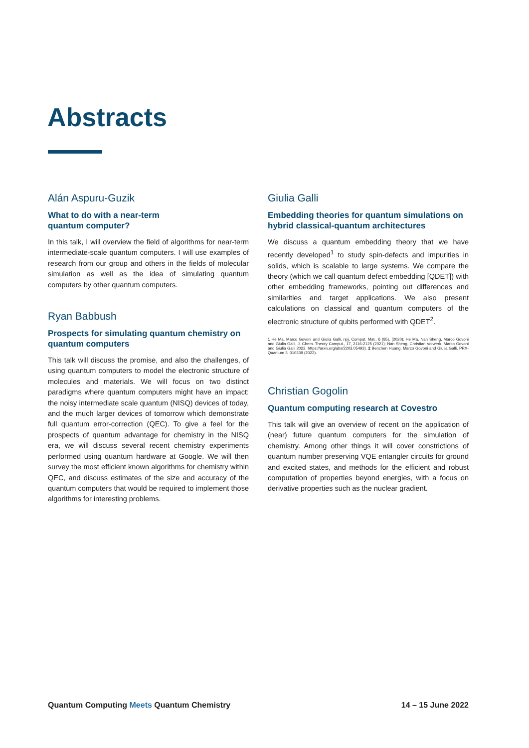Abstracts
Alán Aspuru-Guzik
What to do with a near-term
quantum computer?
In this talk, I will overview the field of algorithms for near-term intermediate-scale quantum computers. I will use examples of research from our group and others in the fields of molecular simulation as well as the idea of simulating quantum computers by other quantum computers.
Ryan Babbush
Prospects for simulating quantum chemistry on quantum computers
This talk will discuss the promise, and also the challenges, of using quantum computers to model the electronic structure of molecules and materials. We will focus on two distinct paradigms where quantum computers might have an impact: the noisy intermediate scale quantum (NISQ) devices of today, and the much larger devices of tomorrow which demonstrate full quantum error-correction (QEC). To give a feel for the prospects of quantum advantage for chemistry in the NISQ era, we will discuss several recent chemistry experiments performed using quantum hardware at Google. We will then survey the most efficient known algorithms for chemistry within QEC, and discuss estimates of the size and accuracy of the quantum computers that would be required to implement those algorithms for interesting problems.
Giulia Galli
Embedding theories for quantum simulations on hybrid classical-quantum architectures
We discuss a quantum embedding theory that we have recently developed<sup>1</sup> to study spin-defects and impurities in solids, which is scalable to large systems. We compare the theory (which we call quantum defect embedding [QDET]) with other embedding frameworks, pointing out differences and similarities and target applications. We also present calculations on classical and quantum computers of the electronic structure of qubits performed with QDET<sup>2</sup>.
1 He Ma, Marco Govoni and Giulia Galli, npj, Comput. Mat., 6 (85), (2020); He Ma, Nan Sheng, Marco Govoni and Giulia Galli, J. Chem. Theory Comput., 17, 2116-2125 (2021); Nan Sheng, Christian Vorwerk, Marco Govoni and Giulia Galli 2022: https://arxiv.org/abs/2203.05493). 2 Benchen Huang, Marco Govoni and Giulia Galli, PRX-Quantum 3, 010339 (2022).
Christian Gogolin
Quantum computing research at Covestro
This talk will give an overview of recent on the application of (near) future quantum computers for the simulation of chemistry. Among other things it will cover constrictions of quantum number preserving VQE entangler circuits for ground and excited states, and methods for the efficient and robust computation of properties beyond energies, with a focus on derivative properties such as the nuclear gradient.
Quantum Computing Meets Quantum Chemistry 14 – 15 June 2022